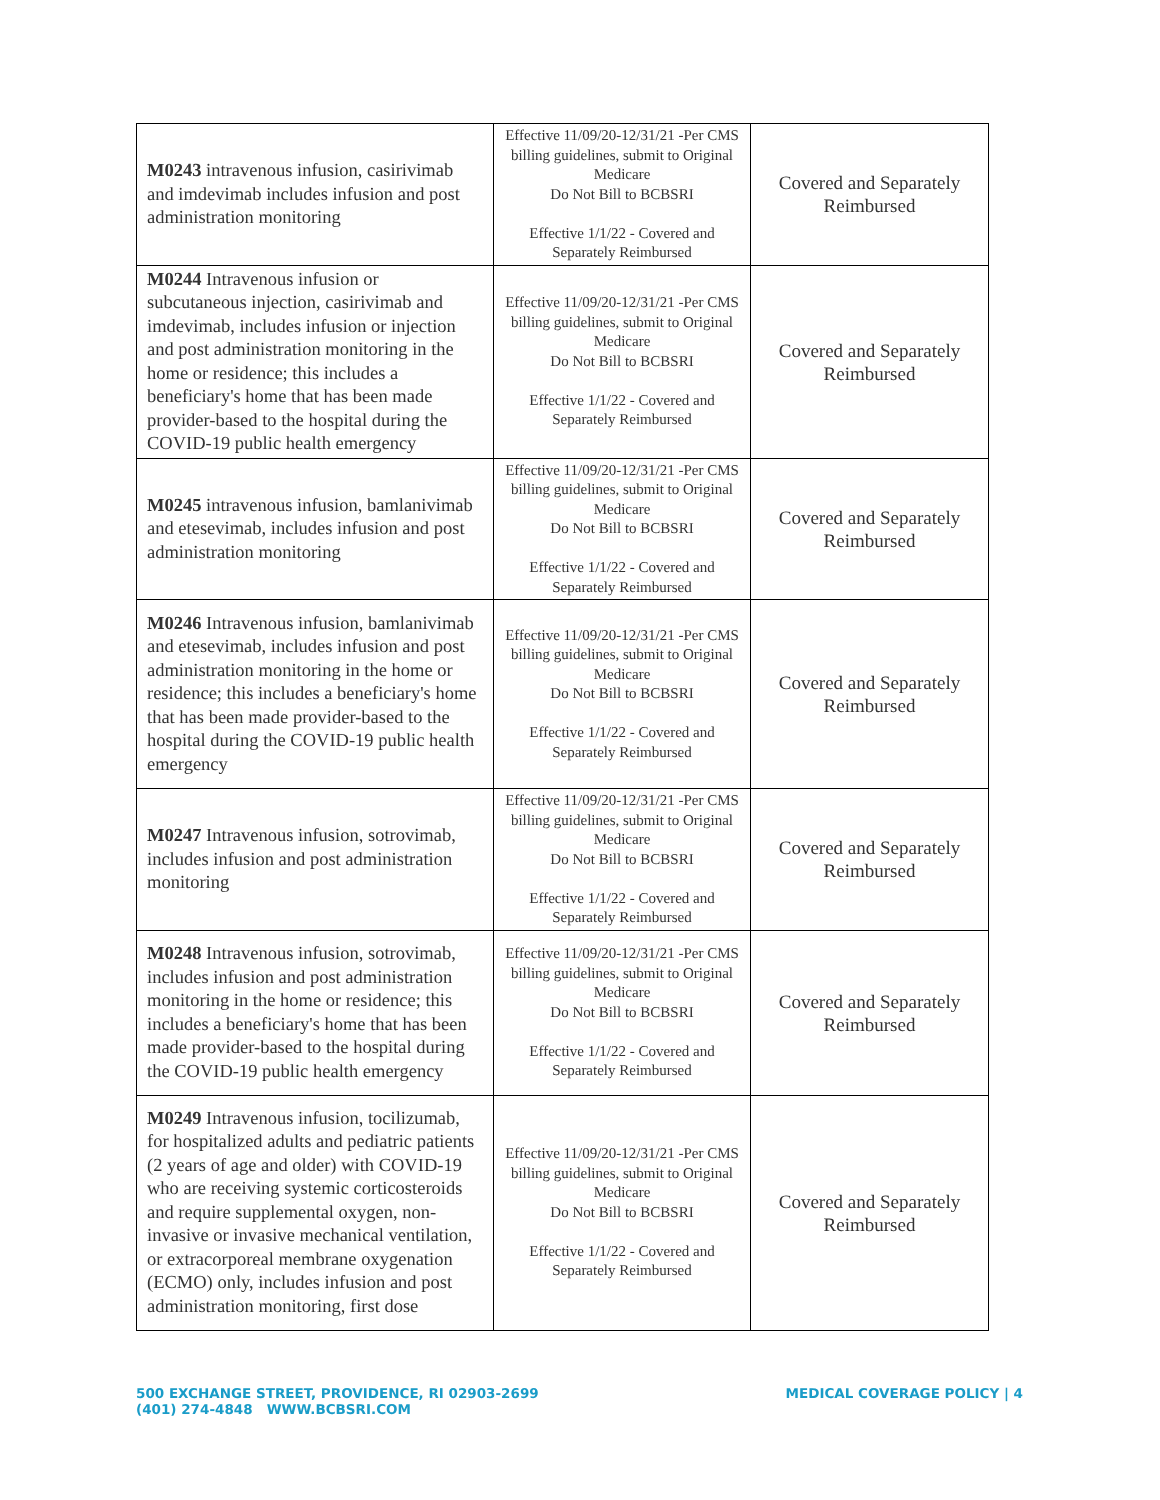| M0243 intravenous infusion, casirivimab and imdevimab includes infusion and post administration monitoring | Effective 11/09/20-12/31/21 -Per CMS billing guidelines, submit to Original Medicare Do Not Bill to BCBSRI Effective 1/1/22 - Covered and Separately Reimbursed | Covered and Separately Reimbursed |
| M0244 Intravenous infusion or subcutaneous injection, casirivimab and imdevimab, includes infusion or injection and post administration monitoring in the home or residence; this includes a beneficiary's home that has been made provider-based to the hospital during the COVID-19 public health emergency | Effective 11/09/20-12/31/21 -Per CMS billing guidelines, submit to Original Medicare Do Not Bill to BCBSRI Effective 1/1/22 - Covered and Separately Reimbursed | Covered and Separately Reimbursed |
| M0245 intravenous infusion, bamlanivimab and etesevimab, includes infusion and post administration monitoring | Effective 11/09/20-12/31/21 -Per CMS billing guidelines, submit to Original Medicare Do Not Bill to BCBSRI Effective 1/1/22 - Covered and Separately Reimbursed | Covered and Separately Reimbursed |
| M0246 Intravenous infusion, bamlanivimab and etesevimab, includes infusion and post administration monitoring in the home or residence; this includes a beneficiary's home that has been made provider-based to the hospital during the COVID-19 public health emergency | Effective 11/09/20-12/31/21 -Per CMS billing guidelines, submit to Original Medicare Do Not Bill to BCBSRI Effective 1/1/22 - Covered and Separately Reimbursed | Covered and Separately Reimbursed |
| M0247 Intravenous infusion, sotrovimab, includes infusion and post administration monitoring | Effective 11/09/20-12/31/21 -Per CMS billing guidelines, submit to Original Medicare Do Not Bill to BCBSRI Effective 1/1/22 - Covered and Separately Reimbursed | Covered and Separately Reimbursed |
| M0248 Intravenous infusion, sotrovimab, includes infusion and post administration monitoring in the home or residence; this includes a beneficiary's home that has been made provider-based to the hospital during the COVID-19 public health emergency | Effective 11/09/20-12/31/21 -Per CMS billing guidelines, submit to Original Medicare Do Not Bill to BCBSRI Effective 1/1/22 - Covered and Separately Reimbursed | Covered and Separately Reimbursed |
| M0249 Intravenous infusion, tocilizumab, for hospitalized adults and pediatric patients (2 years of age and older) with COVID-19 who are receiving systemic corticosteroids and require supplemental oxygen, non-invasive or invasive mechanical ventilation, or extracorporeal membrane oxygenation (ECMO) only, includes infusion and post administration monitoring, first dose | Effective 11/09/20-12/31/21 -Per CMS billing guidelines, submit to Original Medicare Do Not Bill to BCBSRI Effective 1/1/22 - Covered and Separately Reimbursed | Covered and Separately Reimbursed |
500 EXCHANGE STREET, PROVIDENCE, RI 02903-2699
(401) 274-4848 WWW.BCBSRI.COM
MEDICAL COVERAGE POLICY | 4